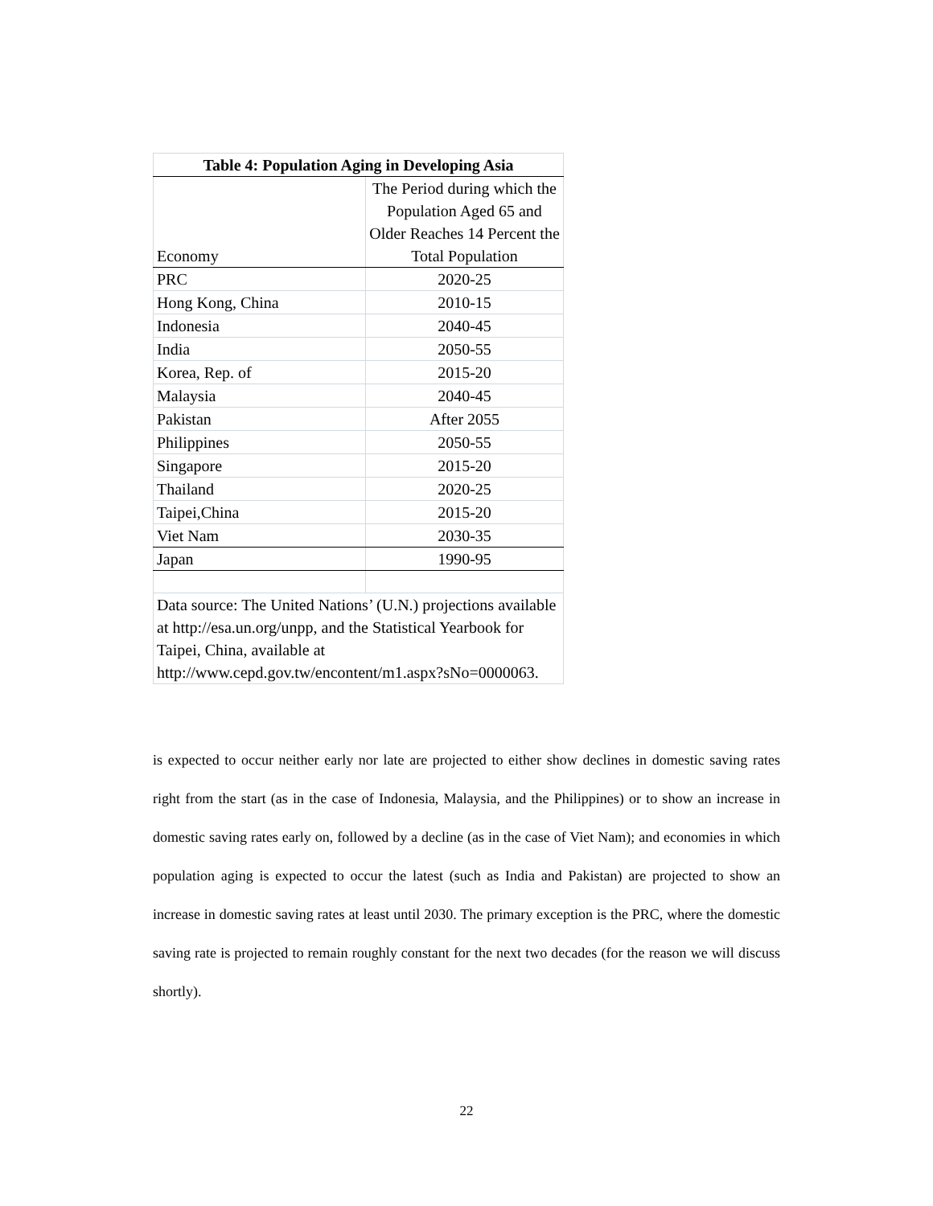| Table 4: Population Aging in Developing Asia | |
| --- | --- |
| Economy | The Period during which the Population Aged 65 and Older Reaches 14 Percent the Total Population |
| PRC | 2020-25 |
| Hong Kong, China | 2010-15 |
| Indonesia | 2040-45 |
| India | 2050-55 |
| Korea, Rep. of | 2015-20 |
| Malaysia | 2040-45 |
| Pakistan | After 2055 |
| Philippines | 2050-55 |
| Singapore | 2015-20 |
| Thailand | 2020-25 |
| Taipei,China | 2015-20 |
| Viet Nam | 2030-35 |
| Japan | 1990-95 |
| Data source: The United Nations’ (U.N.) projections available at http://esa.un.org/unpp, and the Statistical Yearbook for Taipei, China, available at http://www.cepd.gov.tw/encontent/m1.aspx?sNo=0000063. | |
is expected to occur neither early nor late are projected to either show declines in domestic saving rates right from the start (as in the case of Indonesia, Malaysia, and the Philippines) or to show an increase in domestic saving rates early on, followed by a decline (as in the case of Viet Nam); and economies in which population aging is expected to occur the latest (such as India and Pakistan) are projected to show an increase in domestic saving rates at least until 2030. The primary exception is the PRC, where the domestic saving rate is projected to remain roughly constant for the next two decades (for the reason we will discuss shortly).
22